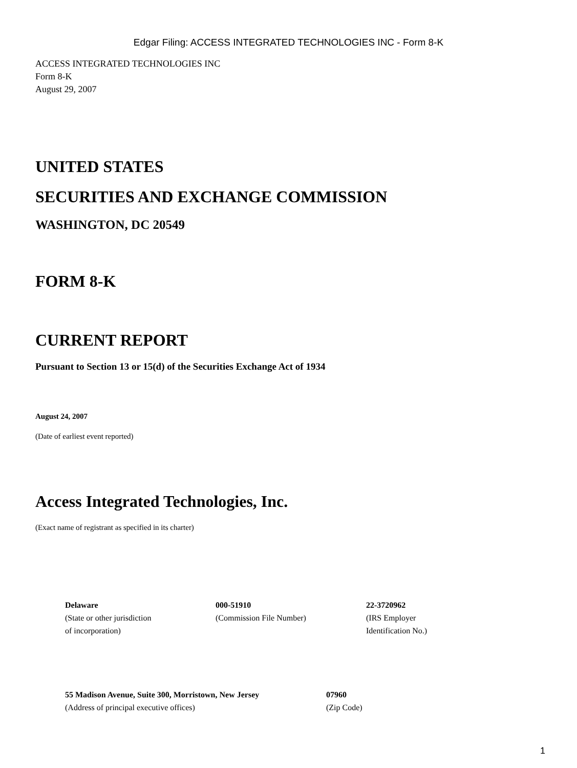Edgar Filing: ACCESS INTEGRATED TECHNOLOGIES INC - Form 8-K
ACCESS INTEGRATED TECHNOLOGIES INC
Form 8-K
August 29, 2007
UNITED STATES
SECURITIES AND EXCHANGE COMMISSION
WASHINGTON, DC 20549
FORM 8-K
CURRENT REPORT
Pursuant to Section 13 or 15(d) of the Securities Exchange Act of 1934
August 24, 2007
(Date of earliest event reported)
Access Integrated Technologies, Inc.
(Exact name of registrant as specified in its charter)
| Delaware (State or other jurisdiction of incorporation) | 000-51910 (Commission File Number) | 22-3720962 (IRS Employer Identification No.) |
| 55 Madison Avenue, Suite 300, Morristown, New Jersey (Address of principal executive offices) | 07960 (Zip Code) |
1